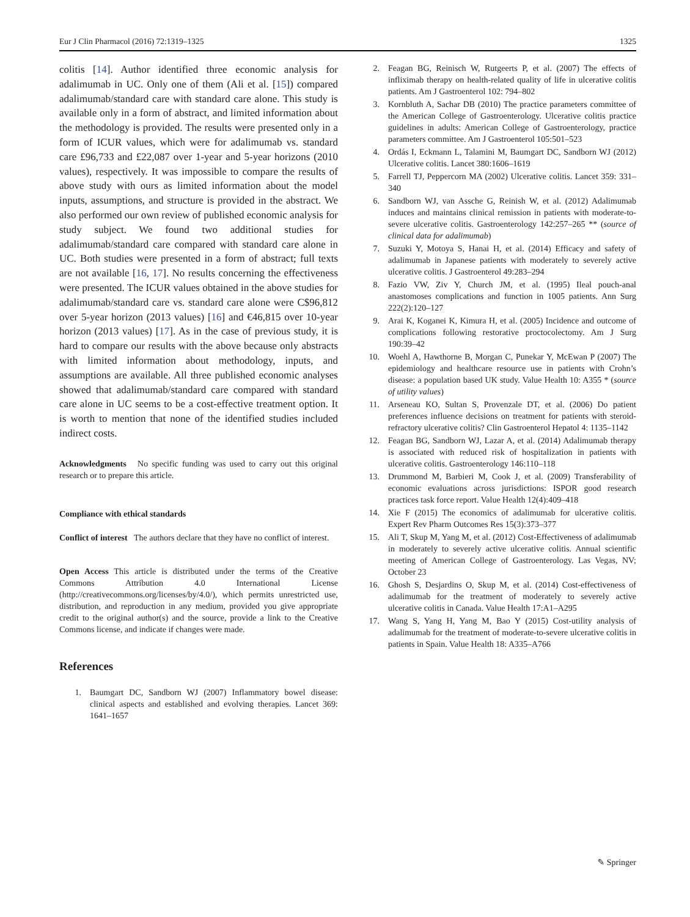Eur J Clin Pharmacol (2016) 72:1319–1325 1325
colitis [14]. Author identified three economic analysis for adalimumab in UC. Only one of them (Ali et al. [15]) compared adalimumab/standard care with standard care alone. This study is available only in a form of abstract, and limited information about the methodology is provided. The results were presented only in a form of ICUR values, which were for adalimumab vs. standard care £96,733 and £22,087 over 1-year and 5-year horizons (2010 values), respectively. It was impossible to compare the results of above study with ours as limited information about the model inputs, assumptions, and structure is provided in the abstract. We also performed our own review of published economic analysis for study subject. We found two additional studies for adalimumab/standard care compared with standard care alone in UC. Both studies were presented in a form of abstract; full texts are not available [16, 17]. No results concerning the effectiveness were presented. The ICUR values obtained in the above studies for adalimumab/standard care vs. standard care alone were C$96,812 over 5-year horizon (2013 values) [16] and €46,815 over 10-year horizon (2013 values) [17]. As in the case of previous study, it is hard to compare our results with the above because only abstracts with limited information about methodology, inputs, and assumptions are available. All three published economic analyses showed that adalimumab/standard care compared with standard care alone in UC seems to be a cost-effective treatment option. It is worth to mention that none of the identified studies included indirect costs.
Acknowledgments No specific funding was used to carry out this original research or to prepare this article.
Compliance with ethical standards
Conflict of interest The authors declare that they have no conflict of interest.
Open Access This article is distributed under the terms of the Creative Commons Attribution 4.0 International License (http://creativecommons.org/licenses/by/4.0/), which permits unrestricted use, distribution, and reproduction in any medium, provided you give appropriate credit to the original author(s) and the source, provide a link to the Creative Commons license, and indicate if changes were made.
References
1. Baumgart DC, Sandborn WJ (2007) Inflammatory bowel disease: clinical aspects and established and evolving therapies. Lancet 369: 1641–1657
2. Feagan BG, Reinisch W, Rutgeerts P, et al. (2007) The effects of infliximab therapy on health-related quality of life in ulcerative colitis patients. Am J Gastroenterol 102: 794–802
3. Kornbluth A, Sachar DB (2010) The practice parameters committee of the American College of Gastroenterology. Ulcerative colitis practice guidelines in adults: American College of Gastroenterology, practice parameters committee. Am J Gastroenterol 105:501–523
4. Ordás I, Eckmann L, Talamini M, Baumgart DC, Sandborn WJ (2012) Ulcerative colitis. Lancet 380:1606–1619
5. Farrell TJ, Peppercorn MA (2002) Ulcerative colitis. Lancet 359: 331–340
6. Sandborn WJ, van Assche G, Reinish W, et al. (2012) Adalimumab induces and maintains clinical remission in patients with moderate-to-severe ulcerative colitis. Gastroenterology 142:257–265 ** (source of clinical data for adalimumab)
7. Suzuki Y, Motoya S, Hanai H, et al. (2014) Efficacy and safety of adalimumab in Japanese patients with moderately to severely active ulcerative colitis. J Gastroenterol 49:283–294
8. Fazio VW, Ziv Y, Church JM, et al. (1995) Ileal pouch-anal anastomoses complications and function in 1005 patients. Ann Surg 222(2):120–127
9. Arai K, Koganei K, Kimura H, et al. (2005) Incidence and outcome of complications following restorative proctocolectomy. Am J Surg 190:39–42
10. Woehl A, Hawthorne B, Morgan C, Punekar Y, McEwan P (2007) The epidemiology and healthcare resource use in patients with Crohn’s disease: a population based UK study. Value Health 10: A355 * (source of utility values)
11. Arseneau KO, Sultan S, Provenzale DT, et al. (2006) Do patient preferences influence decisions on treatment for patients with steroid-refractory ulcerative colitis? Clin Gastroenterol Hepatol 4: 1135–1142
12. Feagan BG, Sandborn WJ, Lazar A, et al. (2014) Adalimumab therapy is associated with reduced risk of hospitalization in patients with ulcerative colitis. Gastroenterology 146:110–118
13. Drummond M, Barbieri M, Cook J, et al. (2009) Transferability of economic evaluations across jurisdictions: ISPOR good research practices task force report. Value Health 12(4):409–418
14. Xie F (2015) The economics of adalimumab for ulcerative colitis. Expert Rev Pharm Outcomes Res 15(3):373–377
15. Ali T, Skup M, Yang M, et al. (2012) Cost-Effectiveness of adalimumab in moderately to severely active ulcerative colitis. Annual scientific meeting of American College of Gastroenterology. Las Vegas, NV; October 23
16. Ghosh S, Desjardins O, Skup M, et al. (2014) Cost-effectiveness of adalimumab for the treatment of moderately to severely active ulcerative colitis in Canada. Value Health 17:A1–A295
17. Wang S, Yang H, Yang M, Bao Y (2015) Cost-utility analysis of adalimumab for the treatment of moderate-to-severe ulcerative colitis in patients in Spain. Value Health 18: A335–A766
✎ Springer